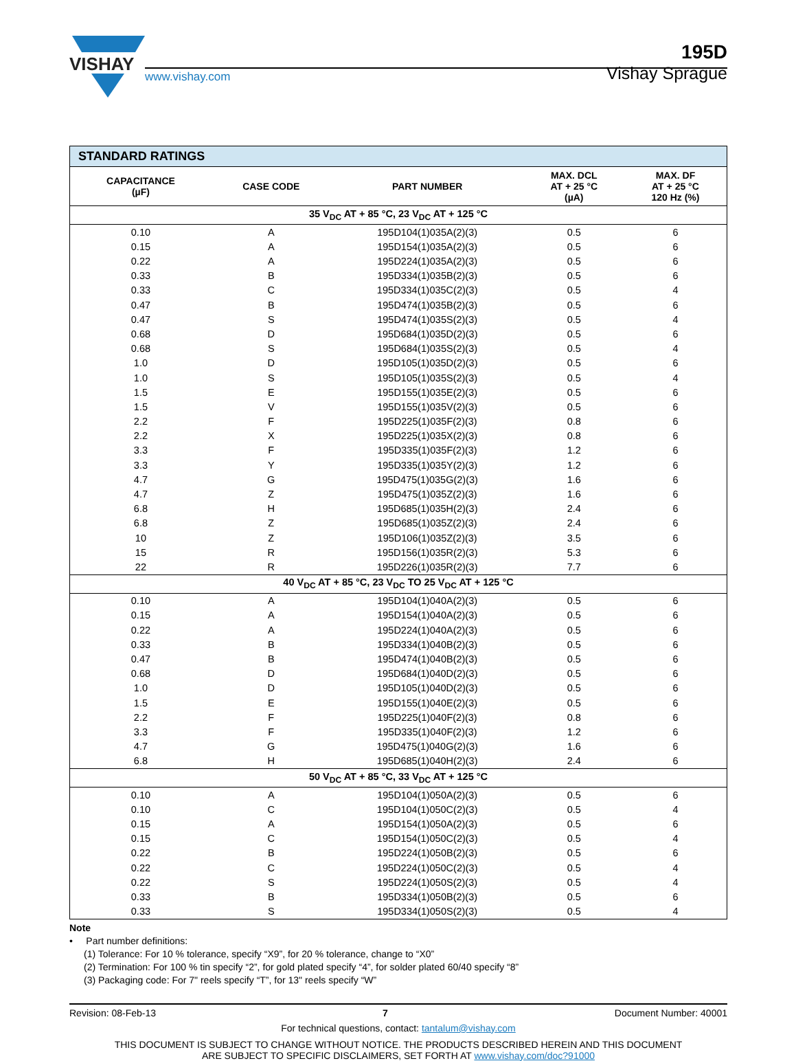VISHAY
www.vishay.com
195D
Vishay Sprague
| STANDARD RATINGS | | | | |
| --- | --- | --- | --- | --- |
| CAPACITANCE (µF) | CASE CODE | PART NUMBER | MAX. DCL AT + 25 °C (µA) | MAX. DF AT + 25 °C 120 Hz (%) |
| 35 V<sub>DC</sub> AT + 85 °C, 23 V<sub>DC</sub> AT + 125 °C | | | | |
| 0.10 | A | 195D104(1)035A(2)(3) | 0.5 | 6 |
| 0.15 | A | 195D154(1)035A(2)(3) | 0.5 | 6 |
| 0.22 | A | 195D224(1)035A(2)(3) | 0.5 | 6 |
| 0.33 | B | 195D334(1)035B(2)(3) | 0.5 | 6 |
| 0.33 | C | 195D334(1)035C(2)(3) | 0.5 | 4 |
| 0.47 | B | 195D474(1)035B(2)(3) | 0.5 | 6 |
| 0.47 | S | 195D474(1)035S(2)(3) | 0.5 | 4 |
| 0.68 | D | 195D684(1)035D(2)(3) | 0.5 | 6 |
| 0.68 | S | 195D684(1)035S(2)(3) | 0.5 | 4 |
| 1.0 | D | 195D105(1)035D(2)(3) | 0.5 | 6 |
| 1.0 | S | 195D105(1)035S(2)(3) | 0.5 | 4 |
| 1.5 | E | 195D155(1)035E(2)(3) | 0.5 | 6 |
| 1.5 | V | 195D155(1)035V(2)(3) | 0.5 | 6 |
| 2.2 | F | 195D225(1)035F(2)(3) | 0.8 | 6 |
| 2.2 | X | 195D225(1)035X(2)(3) | 0.8 | 6 |
| 3.3 | F | 195D335(1)035F(2)(3) | 1.2 | 6 |
| 3.3 | Y | 195D335(1)035Y(2)(3) | 1.2 | 6 |
| 4.7 | G | 195D475(1)035G(2)(3) | 1.6 | 6 |
| 4.7 | Z | 195D475(1)035Z(2)(3) | 1.6 | 6 |
| 6.8 | H | 195D685(1)035H(2)(3) | 2.4 | 6 |
| 6.8 | Z | 195D685(1)035Z(2)(3) | 2.4 | 6 |
| 10 | Z | 195D106(1)035Z(2)(3) | 3.5 | 6 |
| 15 | R | 195D156(1)035R(2)(3) | 5.3 | 6 |
| 22 | R | 195D226(1)035R(2)(3) | 7.7 | 6 |
| 40 V<sub>DC</sub> AT + 85 °C, 23 V<sub>DC</sub> TO 25 V<sub>DC</sub> AT + 125 °C | | | | |
| 0.10 | A | 195D104(1)040A(2)(3) | 0.5 | 6 |
| 0.15 | A | 195D154(1)040A(2)(3) | 0.5 | 6 |
| 0.22 | A | 195D224(1)040A(2)(3) | 0.5 | 6 |
| 0.33 | B | 195D334(1)040B(2)(3) | 0.5 | 6 |
| 0.47 | B | 195D474(1)040B(2)(3) | 0.5 | 6 |
| 0.68 | D | 195D684(1)040D(2)(3) | 0.5 | 6 |
| 1.0 | D | 195D105(1)040D(2)(3) | 0.5 | 6 |
| 1.5 | E | 195D155(1)040E(2)(3) | 0.5 | 6 |
| 2.2 | F | 195D225(1)040F(2)(3) | 0.8 | 6 |
| 3.3 | F | 195D335(1)040F(2)(3) | 1.2 | 6 |
| 4.7 | G | 195D475(1)040G(2)(3) | 1.6 | 6 |
| 6.8 | H | 195D685(1)040H(2)(3) | 2.4 | 6 |
| 50 V<sub>DC</sub> AT + 85 °C, 33 V<sub>DC</sub> AT + 125 °C | | | | |
| 0.10 | A | 195D104(1)050A(2)(3) | 0.5 | 6 |
| 0.10 | C | 195D104(1)050C(2)(3) | 0.5 | 4 |
| 0.15 | A | 195D154(1)050A(2)(3) | 0.5 | 6 |
| 0.15 | C | 195D154(1)050C(2)(3) | 0.5 | 4 |
| 0.22 | B | 195D224(1)050B(2)(3) | 0.5 | 6 |
| 0.22 | C | 195D224(1)050C(2)(3) | 0.5 | 4 |
| 0.22 | S | 195D224(1)050S(2)(3) | 0.5 | 4 |
| 0.33 | B | 195D334(1)050B(2)(3) | 0.5 | 6 |
| 0.33 | S | 195D334(1)050S(2)(3) | 0.5 | 4 |
Note
• Part number definitions:
(1) Tolerance: For 10 % tolerance, specify “X9”, for 20 % tolerance, change to “X0”
(2) Termination: For 100 % tin specify “2”, for gold plated specify “4”, for solder plated 60/40 specify “8”
(3) Packaging code: For 7" reels specify “T”, for 13" reels specify “W”
Revision: 08-Feb-13 7 Document Number: 40001
For technical questions, contact: tantalum@vishay.com
THIS DOCUMENT IS SUBJECT TO CHANGE WITHOUT NOTICE. THE PRODUCTS DESCRIBED HEREIN AND THIS DOCUMENT
ARE SUBJECT TO SPECIFIC DISCLAIMERS, SET FORTH AT www.vishay.com/doc?91000